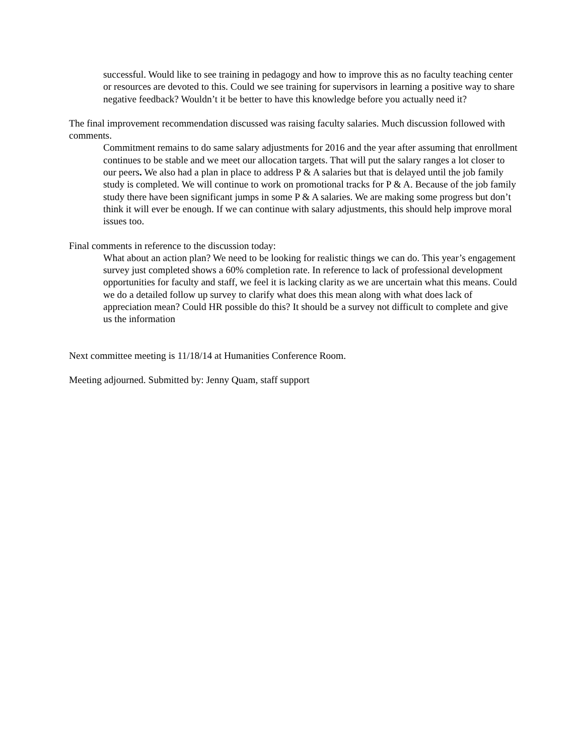successful. Would like to see training in pedagogy and how to improve this as no faculty teaching center or resources are devoted to this. Could we see training for supervisors in learning a positive way to share negative feedback? Wouldn’t it be better to have this knowledge before you actually need it?
The final improvement recommendation discussed was raising faculty salaries. Much discussion followed with comments.
Commitment remains to do same salary adjustments for 2016 and the year after assuming that enrollment continues to be stable and we meet our allocation targets. That will put the salary ranges a lot closer to our peers. We also had a plan in place to address P & A salaries but that is delayed until the job family study is completed. We will continue to work on promotional tracks for P & A. Because of the job family study there have been significant jumps in some P & A salaries. We are making some progress but don’t think it will ever be enough. If we can continue with salary adjustments, this should help improve moral issues too.
Final comments in reference to the discussion today:
What about an action plan? We need to be looking for realistic things we can do. This year’s engagement survey just completed shows a 60% completion rate. In reference to lack of professional development opportunities for faculty and staff, we feel it is lacking clarity as we are uncertain what this means. Could we do a detailed follow up survey to clarify what does this mean along with what does lack of appreciation mean? Could HR possible do this? It should be a survey not difficult to complete and give us the information
Next committee meeting is 11/18/14 at Humanities Conference Room.
Meeting adjourned. Submitted by: Jenny Quam, staff support